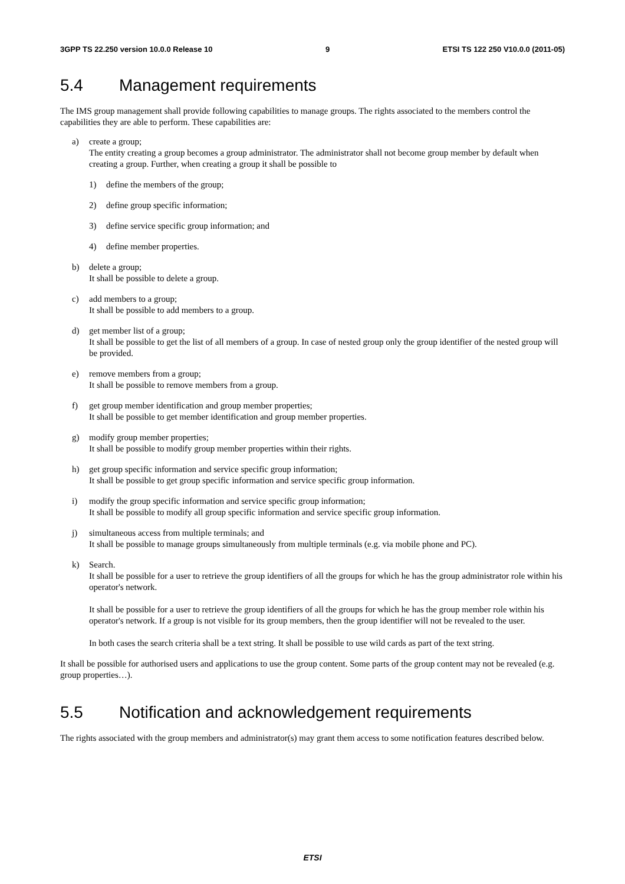3GPP TS 22.250 version 10.0.0 Release 10 9 ETSI TS 122 250 V10.0.0 (2011-05)
5.4 Management requirements
The IMS group management shall provide following capabilities to manage groups. The rights associated to the members control the capabilities they are able to perform. These capabilities are:
a) create a group;
The entity creating a group becomes a group administrator. The administrator shall not become group member by default when creating a group. Further, when creating a group it shall be possible to
1) define the members of the group;
2) define group specific information;
3) define service specific group information; and
4) define member properties.
b) delete a group;
It shall be possible to delete a group.
c) add members to a group;
It shall be possible to add members to a group.
d) get member list of a group;
It shall be possible to get the list of all members of a group. In case of nested group only the group identifier of the nested group will be provided.
e) remove members from a group;
It shall be possible to remove members from a group.
f) get group member identification and group member properties;
It shall be possible to get member identification and group member properties.
g) modify group member properties;
It shall be possible to modify group member properties within their rights.
h) get group specific information and service specific group information;
It shall be possible to get group specific information and service specific group information.
i) modify the group specific information and service specific group information;
It shall be possible to modify all group specific information and service specific group information.
j) simultaneous access from multiple terminals; and
It shall be possible to manage groups simultaneously from multiple terminals (e.g. via mobile phone and PC).
k) Search.
It shall be possible for a user to retrieve the group identifiers of all the groups for which he has the group administrator role within his operator's network.
It shall be possible for a user to retrieve the group identifiers of all the groups for which he has the group member role within his operator's network. If a group is not visible for its group members, then the group identifier will not be revealed to the user.
In both cases the search criteria shall be a text string. It shall be possible to use wild cards as part of the text string.
It shall be possible for authorised users and applications to use the group content. Some parts of the group content may not be revealed (e.g. group properties…).
5.5 Notification and acknowledgement requirements
The rights associated with the group members and administrator(s) may grant them access to some notification features described below.
ETSI